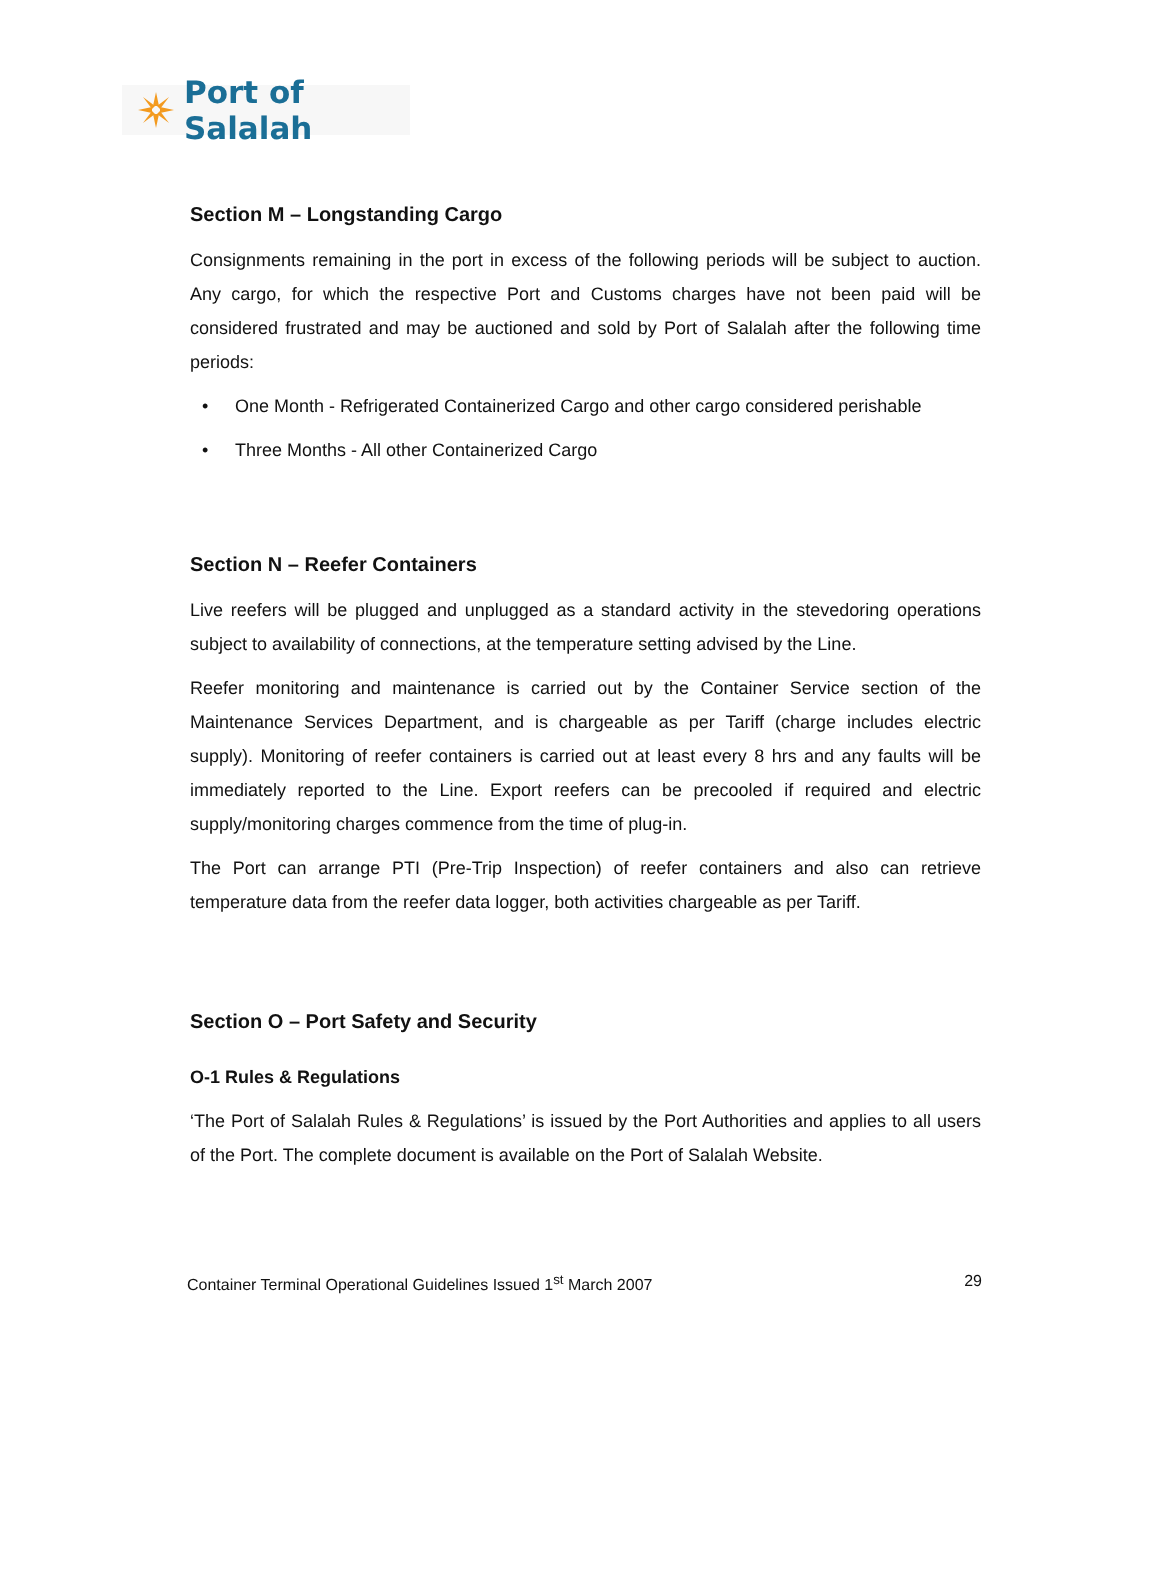Port of Salalah
Section M – Longstanding Cargo
Consignments remaining in the port in excess of the following periods will be subject to auction. Any cargo, for which the respective Port and Customs charges have not been paid will be considered frustrated and may be auctioned and sold by Port of Salalah after the following time periods:
• One Month - Refrigerated Containerized Cargo and other cargo considered perishable
• Three Months - All other Containerized Cargo
Section N – Reefer Containers
Live reefers will be plugged and unplugged as a standard activity in the stevedoring operations subject to availability of connections, at the temperature setting advised by the Line.
Reefer monitoring and maintenance is carried out by the Container Service section of the Maintenance Services Department, and is chargeable as per Tariff (charge includes electric supply). Monitoring of reefer containers is carried out at least every 8 hrs and any faults will be immediately reported to the Line. Export reefers can be precooled if required and electric supply/monitoring charges commence from the time of plug-in.
The Port can arrange PTI (Pre-Trip Inspection) of reefer containers and also can retrieve temperature data from the reefer data logger, both activities chargeable as per Tariff.
Section O – Port Safety and Security
O-1 Rules & Regulations
‘The Port of Salalah Rules & Regulations’ is issued by the Port Authorities and applies to all users of the Port. The complete document is available on the Port of Salalah Website.
Container Terminal Operational Guidelines Issued 1<sup>st</sup> March 2007 29